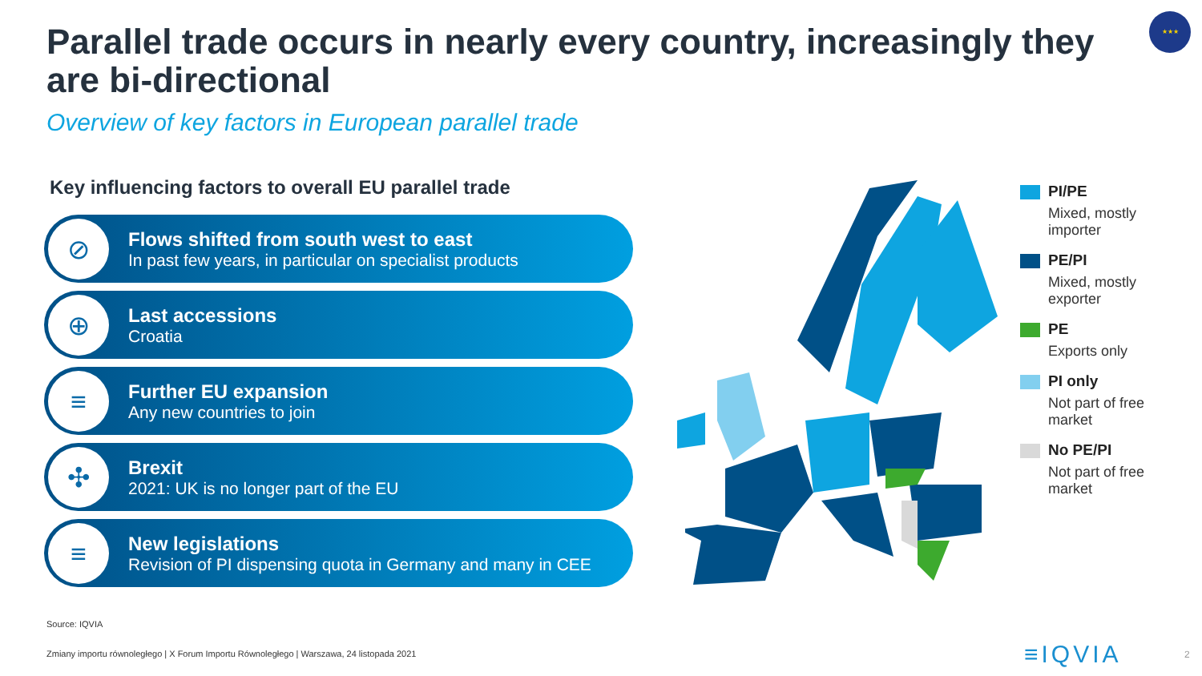Parallel trade occurs in nearly every country, increasingly they are bi-directional
★★★
Overview of key factors in European parallel trade
Key influencing factors to overall EU parallel trade
⊘
Flows shifted from south west to east
In past few years, in particular on specialist products
⊕
Last accessions
Croatia
≡
Further EU expansion
Any new countries to join
✣
Brexit
2021: UK is no longer part of the EU
≡
New legislations
Revision of PI dispensing quota in Germany and many in CEE
PI/PE
Mixed, mostly importer
PE/PI
Mixed, mostly exporter
PE
Exports only
PI only
Not part of free market
No PE/PI
Not part of free market
Source: IQVIA
Zmiany importu równoległego | X Forum Importu Równoległego | Warszawa, 24 listopada 2021
≡IQVIA 2